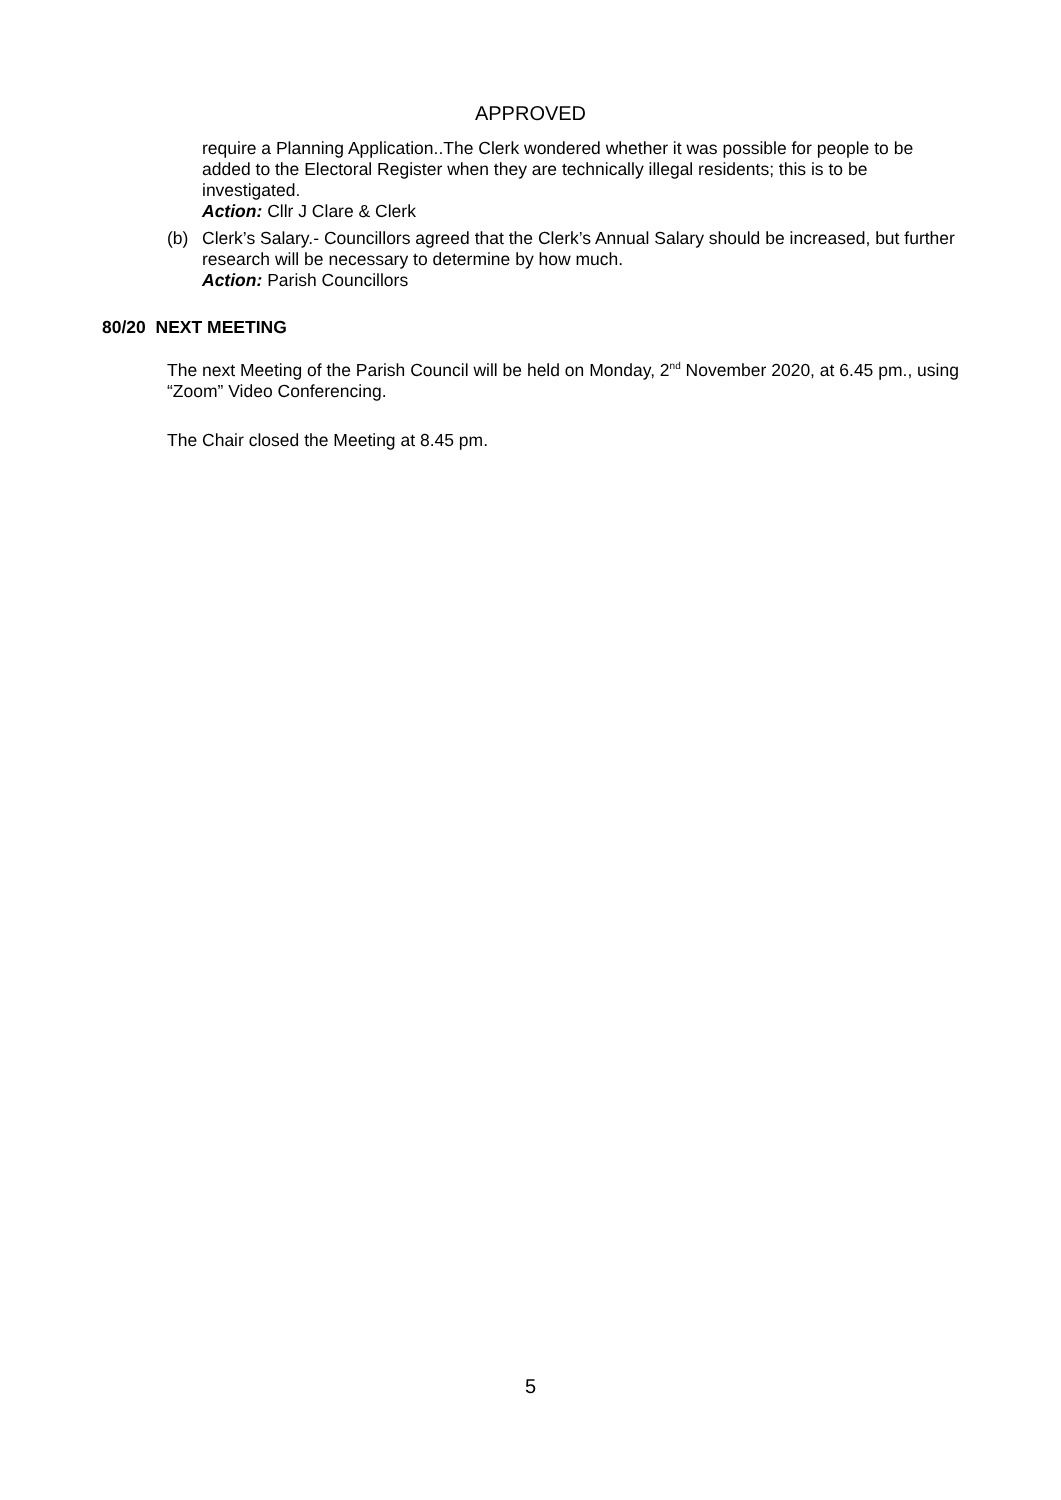APPROVED
require a Planning Application..The Clerk wondered whether it was possible for people to be added to the Electoral Register when they are technically illegal residents; this is to be investigated.
Action: Cllr J Clare & Clerk
(b) Clerk’s Salary.- Councillors agreed that the Clerk’s Annual Salary should be increased, but further research will be necessary to determine by how much.
Action: Parish Councillors
80/20 NEXT MEETING
The next Meeting of the Parish Council will be held on Monday, 2<sup>nd</sup> November 2020, at 6.45 pm., using “Zoom” Video Conferencing.
The Chair closed the Meeting at 8.45 pm.
5